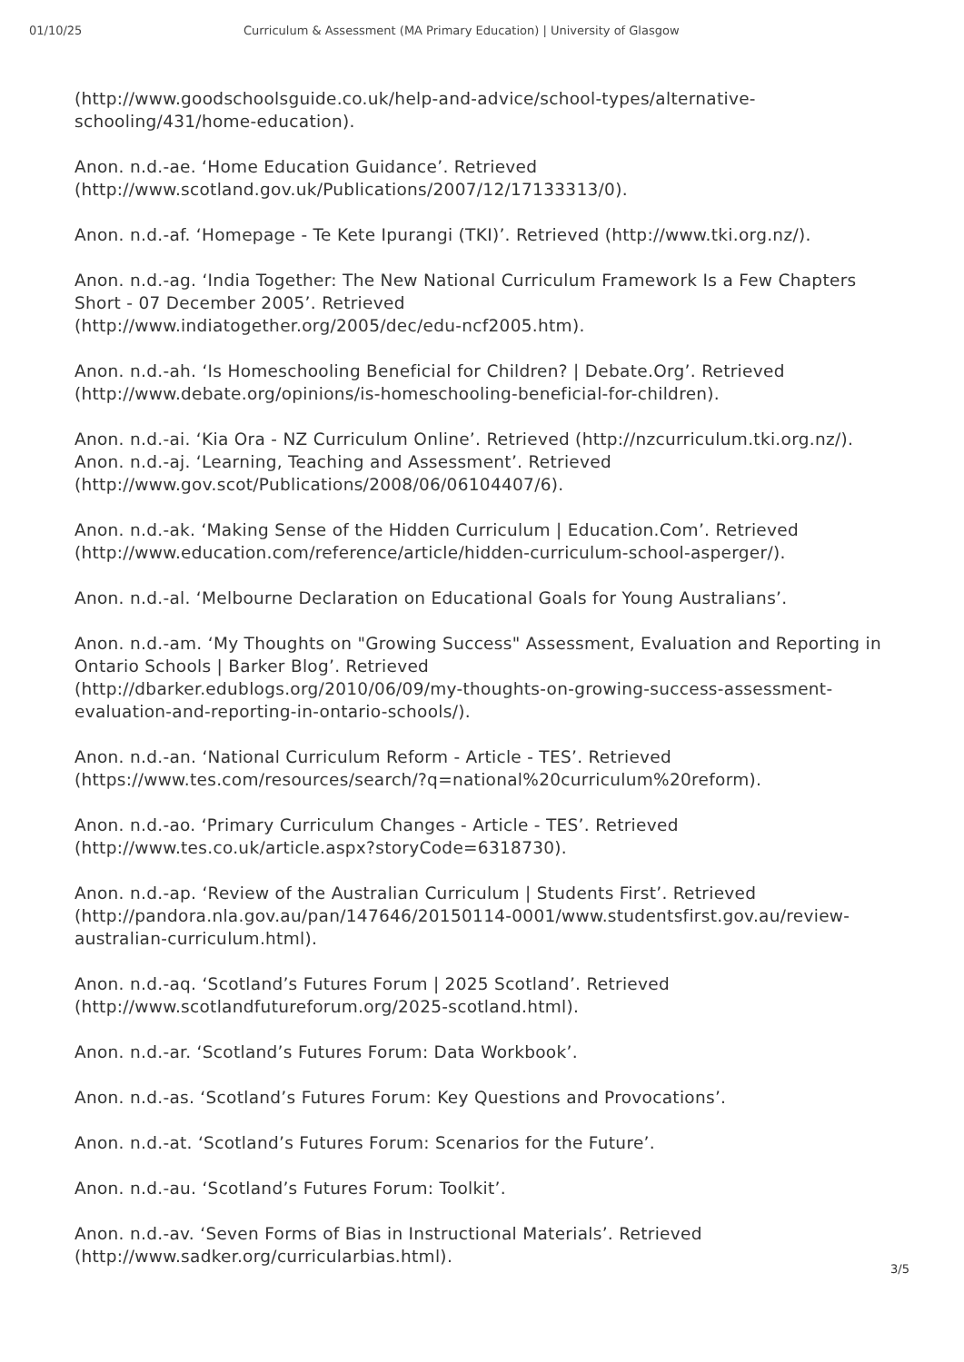01/10/25 Curriculum & Assessment (MA Primary Education) | University of Glasgow
(http://www.goodschoolsguide.co.uk/help-and-advice/school-types/alternative-schooling/431/home-education).
Anon. n.d.-ae. ‘Home Education Guidance’. Retrieved
(http://www.scotland.gov.uk/Publications/2007/12/17133313/0).
Anon. n.d.-af. ‘Homepage - Te Kete Ipurangi (TKI)’. Retrieved (http://www.tki.org.nz/).
Anon. n.d.-ag. ‘India Together: The New National Curriculum Framework Is a Few Chapters Short - 07 December 2005’. Retrieved
(http://www.indiatogether.org/2005/dec/edu-ncf2005.htm).
Anon. n.d.-ah. ‘Is Homeschooling Beneficial for Children? | Debate.Org’. Retrieved
(http://www.debate.org/opinions/is-homeschooling-beneficial-for-children).
Anon. n.d.-ai. ‘Kia Ora - NZ Curriculum Online’. Retrieved (http://nzcurriculum.tki.org.nz/).
Anon. n.d.-aj. ‘Learning, Teaching and Assessment’. Retrieved
(http://www.gov.scot/Publications/2008/06/06104407/6).
Anon. n.d.-ak. ‘Making Sense of the Hidden Curriculum | Education.Com’. Retrieved
(http://www.education.com/reference/article/hidden-curriculum-school-asperger/).
Anon. n.d.-al. ‘Melbourne Declaration on Educational Goals for Young Australians’.
Anon. n.d.-am. ‘My Thoughts on "Growing Success" Assessment, Evaluation and Reporting in Ontario Schools | Barker Blog’. Retrieved
(http://dbarker.edublogs.org/2010/06/09/my-thoughts-on-growing-success-assessment-evaluation-and-reporting-in-ontario-schools/).
Anon. n.d.-an. ‘National Curriculum Reform - Article - TES’. Retrieved
(https://www.tes.com/resources/search/?q=national%20curriculum%20reform).
Anon. n.d.-ao. ‘Primary Curriculum Changes - Article - TES’. Retrieved
(http://www.tes.co.uk/article.aspx?storyCode=6318730).
Anon. n.d.-ap. ‘Review of the Australian Curriculum | Students First’. Retrieved
(http://pandora.nla.gov.au/pan/147646/20150114-0001/www.studentsfirst.gov.au/review-australian-curriculum.html).
Anon. n.d.-aq. ‘Scotland’s Futures Forum | 2025 Scotland’. Retrieved
(http://www.scotlandfutureforum.org/2025-scotland.html).
Anon. n.d.-ar. ‘Scotland’s Futures Forum: Data Workbook’.
Anon. n.d.-as. ‘Scotland’s Futures Forum: Key Questions and Provocations’.
Anon. n.d.-at. ‘Scotland’s Futures Forum: Scenarios for the Future’.
Anon. n.d.-au. ‘Scotland’s Futures Forum: Toolkit’.
Anon. n.d.-av. ‘Seven Forms of Bias in Instructional Materials’. Retrieved
(http://www.sadker.org/curricularbias.html).
3/5